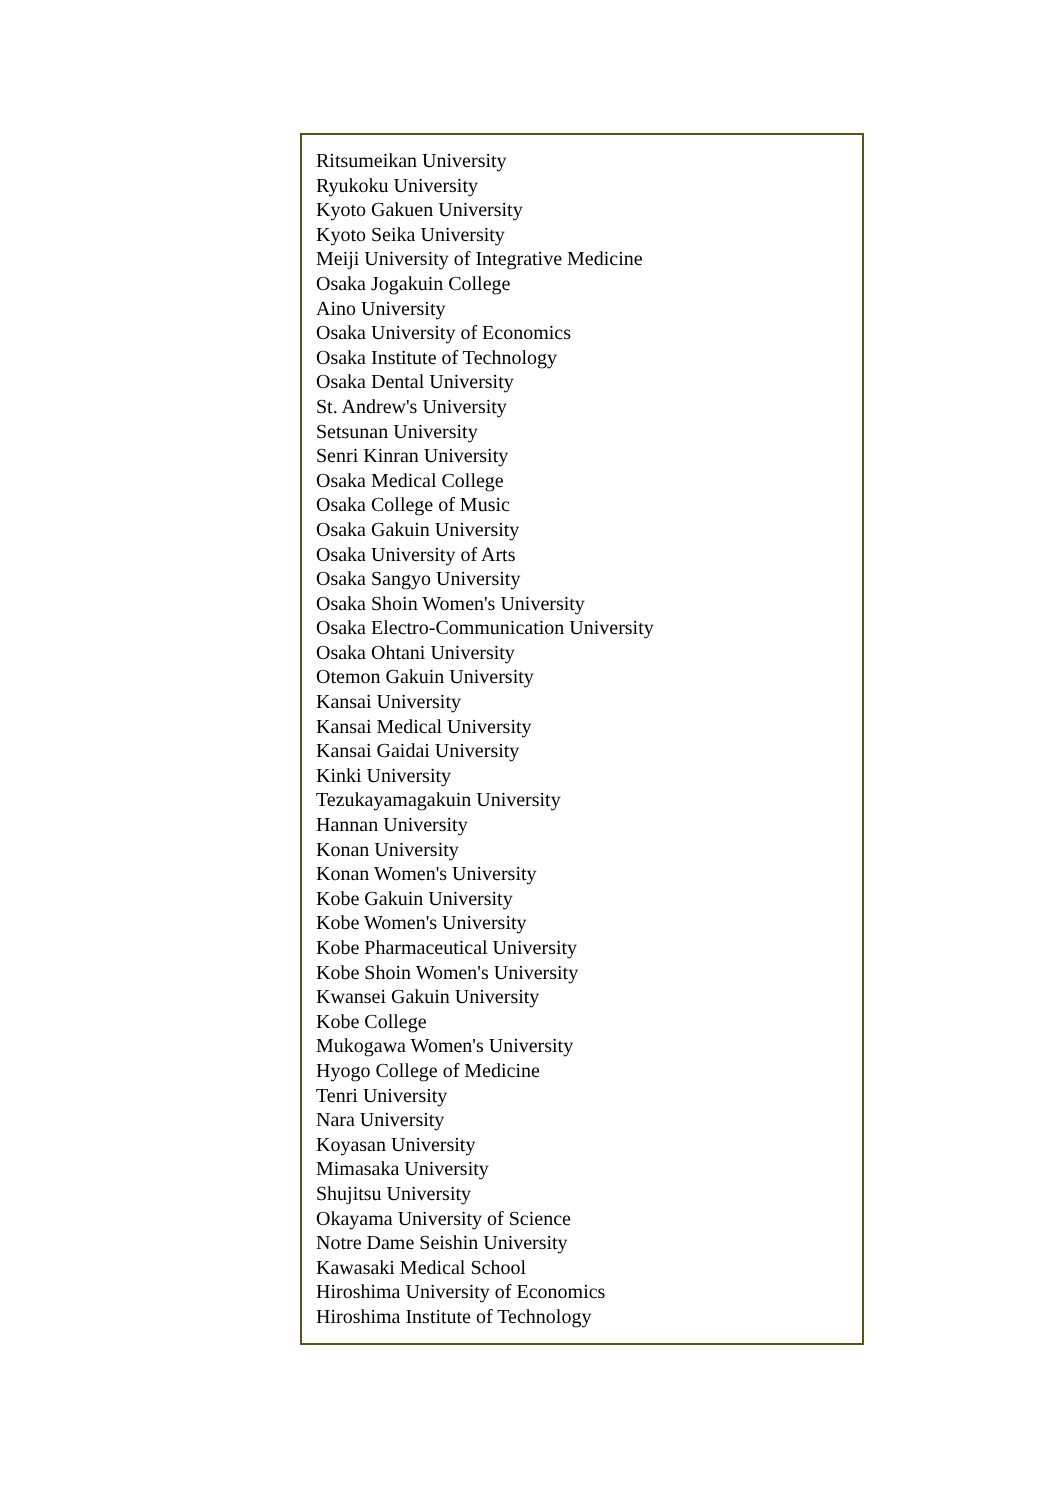Ritsumeikan University
Ryukoku University
Kyoto Gakuen University
Kyoto Seika University
Meiji University of Integrative Medicine
Osaka Jogakuin College
Aino University
Osaka University of Economics
Osaka Institute of Technology
Osaka Dental University
St. Andrew's University
Setsunan University
Senri Kinran University
Osaka Medical College
Osaka College of Music
Osaka Gakuin University
Osaka University of Arts
Osaka Sangyo University
Osaka Shoin Women's University
Osaka Electro-Communication University
Osaka Ohtani University
Otemon Gakuin University
Kansai University
Kansai Medical University
Kansai Gaidai University
Kinki University
Tezukayamagakuin University
Hannan University
Konan University
Konan Women's University
Kobe Gakuin University
Kobe Women's University
Kobe Pharmaceutical University
Kobe Shoin Women's University
Kwansei Gakuin University
Kobe College
Mukogawa Women's University
Hyogo College of Medicine
Tenri University
Nara University
Koyasan University
Mimasaka University
Shujitsu University
Okayama University of Science
Notre Dame Seishin University
Kawasaki Medical School
Hiroshima University of Economics
Hiroshima Institute of Technology